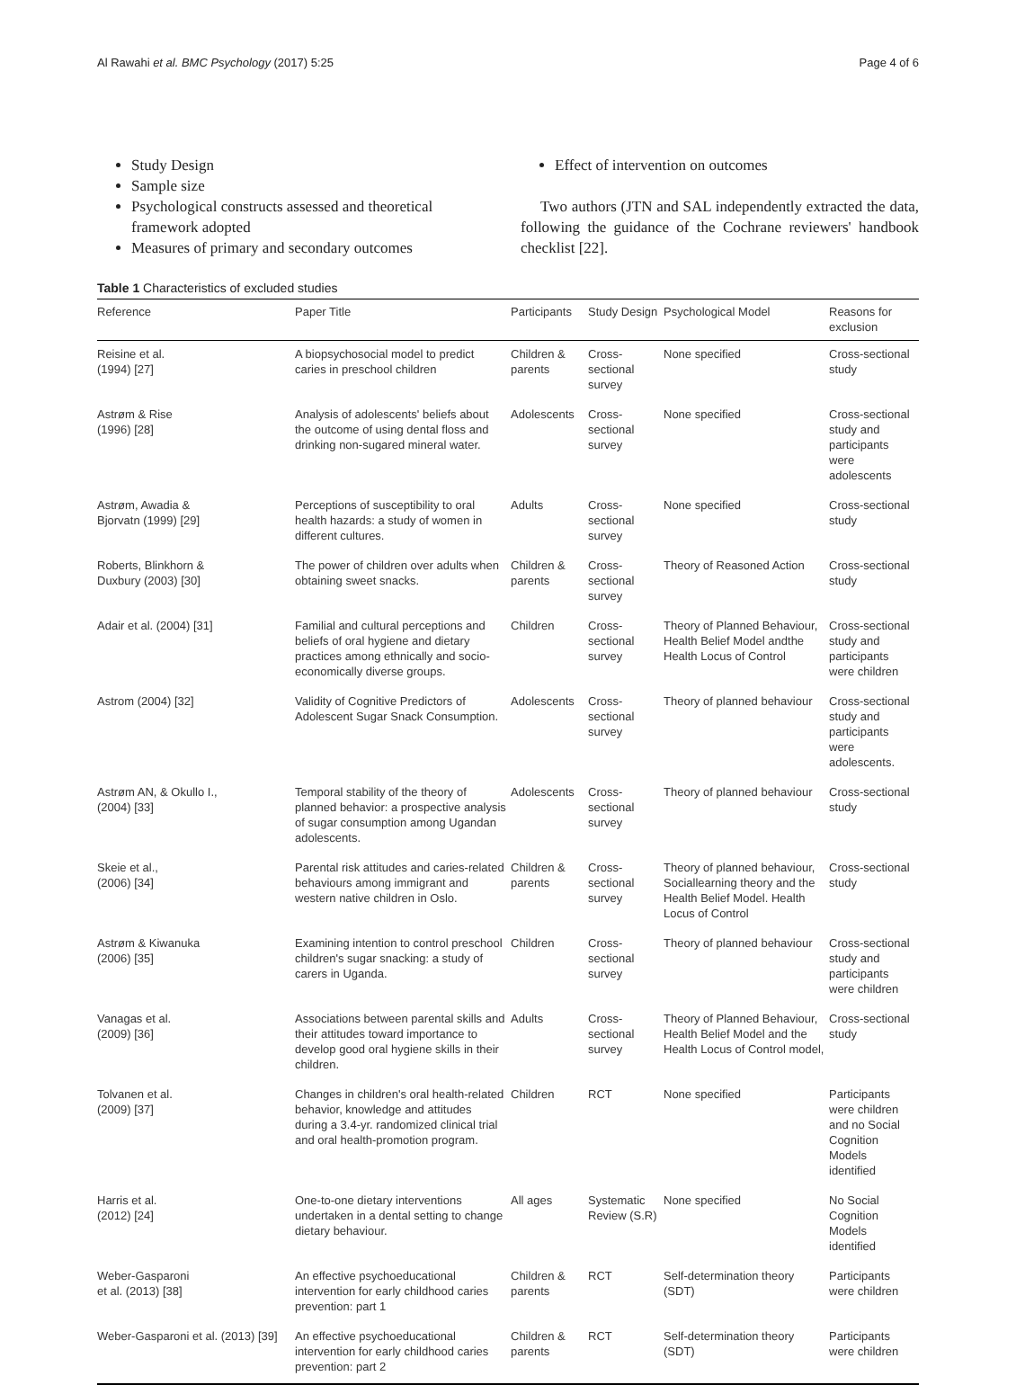Al Rawahi et al. BMC Psychology (2017) 5:25 Page 4 of 6
Study Design
Sample size
Psychological constructs assessed and theoretical framework adopted
Measures of primary and secondary outcomes
Effect of intervention on outcomes
Two authors (JTN and SAL independently extracted the data, following the guidance of the Cochrane reviewers' handbook checklist [22].
Table 1 Characteristics of excluded studies
| Reference | Paper Title | Participants | Study Design | Psychological Model | Reasons for exclusion |
| --- | --- | --- | --- | --- | --- |
| Reisine et al. (1994) [27] | A biopsychosocial model to predict caries in preschool children | Children & parents | Cross-sectional survey | None specified | Cross-sectional study |
| Astrøm & Rise (1996) [28] | Analysis of adolescents' beliefs about the outcome of using dental floss and drinking non-sugared mineral water. | Adolescents | Cross-sectional survey | None specified | Cross-sectional study and participants were adolescents |
| Astrøm, Awadia & Bjorvatn (1999) [29] | Perceptions of susceptibility to oral health hazards: a study of women in different cultures. | Adults | Cross-sectional survey | None specified | Cross-sectional study |
| Roberts, Blinkhorn & Duxbury (2003) [30] | The power of children over adults when obtaining sweet snacks. | Children & parents | Cross-sectional survey | Theory of Reasoned Action | Cross-sectional study |
| Adair et al. (2004) [31] | Familial and cultural perceptions and beliefs of oral hygiene and dietary practices among ethnically and socio-economically diverse groups. | Children | Cross-sectional survey | Theory of Planned Behaviour, Health Belief Model andthe Health Locus of Control | Cross-sectional study and participants were children |
| Astrom (2004) [32] | Validity of Cognitive Predictors of Adolescent Sugar Snack Consumption. | Adolescents | Cross-sectional survey | Theory of planned behaviour | Cross-sectional study and participants were adolescents. |
| Astrøm AN, & Okullo I., (2004) [33] | Temporal stability of the theory of planned behavior: a prospective analysis of sugar consumption among Ugandan adolescents. | Adolescents | Cross-sectional survey | Theory of planned behaviour | Cross-sectional study |
| Skeie et al., (2006) [34] | Parental risk attitudes and caries-related behaviours among immigrant and western native children in Oslo. | Children & parents | Cross-sectional survey | Theory of planned behaviour, Sociallearning theory and the Health Belief Model. Health Locus of Control | Cross-sectional study |
| Astrøm & Kiwanuka (2006) [35] | Examining intention to control preschool children's sugar snacking: a study of carers in Uganda. | Children | Cross-sectional survey | Theory of planned behaviour | Cross-sectional study and participants were children |
| Vanagas et al. (2009) [36] | Associations between parental skills and their attitudes toward importance to develop good oral hygiene skills in their children. | Adults | Cross-sectional survey | Theory of Planned Behaviour, Health Belief Model and the Health Locus of Control model, | Cross-sectional study |
| Tolvanen et al. (2009) [37] | Changes in children's oral health-related behavior, knowledge and attitudes during a 3.4-yr. randomized clinical trial and oral health-promotion program. | Children | RCT | None specified | Participants were children and no Social Cognition Models identified |
| Harris et al. (2012) [24] | One-to-one dietary interventions undertaken in a dental setting to change dietary behaviour. | All ages | Systematic Review (S.R) | None specified | No Social Cognition Models identified |
| Weber-Gasparoni et al. (2013) [38] | An effective psychoeducational intervention for early childhood caries prevention: part 1 | Children & parents | RCT | Self-determination theory (SDT) | Participants were children |
| Weber-Gasparoni et al. (2013) [39] | An effective psychoeducational intervention for early childhood caries prevention: part 2 | Children & parents | RCT | Self-determination theory (SDT) | Participants were children |